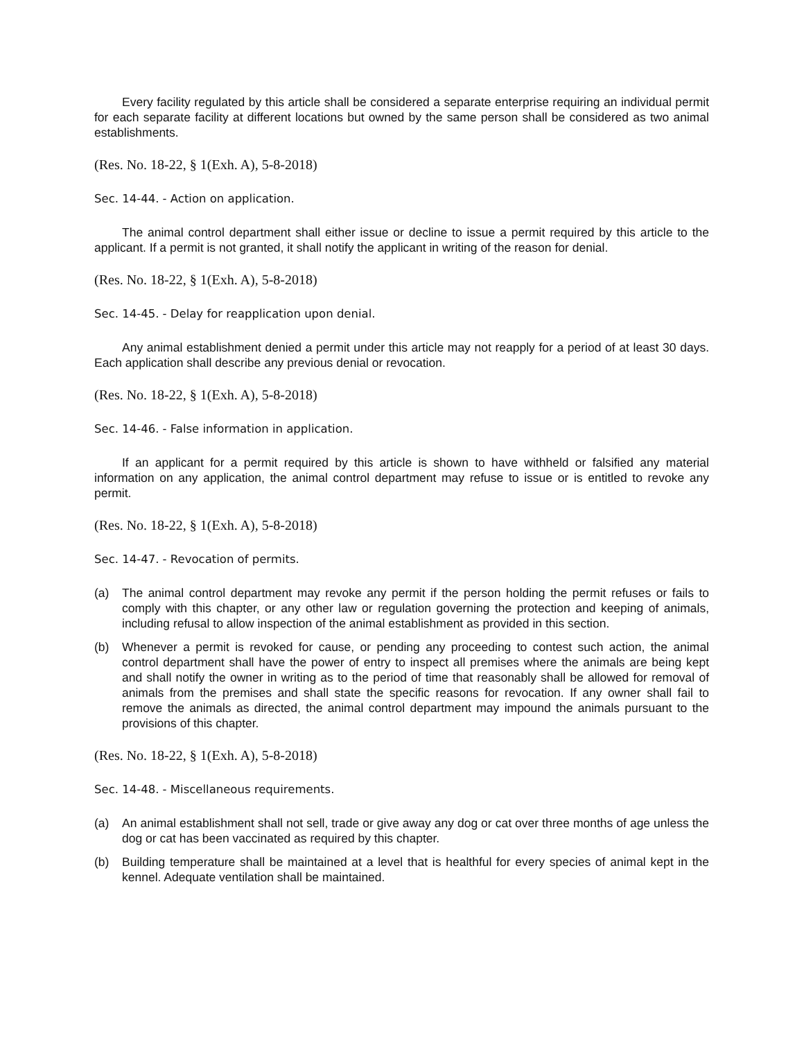Every facility regulated by this article shall be considered a separate enterprise requiring an individual permit for each separate facility at different locations but owned by the same person shall be considered as two animal establishments.
(Res. No. 18-22, § 1(Exh. A), 5-8-2018)
Sec. 14-44. - Action on application.
The animal control department shall either issue or decline to issue a permit required by this article to the applicant. If a permit is not granted, it shall notify the applicant in writing of the reason for denial.
(Res. No. 18-22, § 1(Exh. A), 5-8-2018)
Sec. 14-45. - Delay for reapplication upon denial.
Any animal establishment denied a permit under this article may not reapply for a period of at least 30 days. Each application shall describe any previous denial or revocation.
(Res. No. 18-22, § 1(Exh. A), 5-8-2018)
Sec. 14-46. - False information in application.
If an applicant for a permit required by this article is shown to have withheld or falsified any material information on any application, the animal control department may refuse to issue or is entitled to revoke any permit.
(Res. No. 18-22, § 1(Exh. A), 5-8-2018)
Sec. 14-47. - Revocation of permits.
(a) The animal control department may revoke any permit if the person holding the permit refuses or fails to comply with this chapter, or any other law or regulation governing the protection and keeping of animals, including refusal to allow inspection of the animal establishment as provided in this section.
(b) Whenever a permit is revoked for cause, or pending any proceeding to contest such action, the animal control department shall have the power of entry to inspect all premises where the animals are being kept and shall notify the owner in writing as to the period of time that reasonably shall be allowed for removal of animals from the premises and shall state the specific reasons for revocation. If any owner shall fail to remove the animals as directed, the animal control department may impound the animals pursuant to the provisions of this chapter.
(Res. No. 18-22, § 1(Exh. A), 5-8-2018)
Sec. 14-48. - Miscellaneous requirements.
(a) An animal establishment shall not sell, trade or give away any dog or cat over three months of age unless the dog or cat has been vaccinated as required by this chapter.
(b) Building temperature shall be maintained at a level that is healthful for every species of animal kept in the kennel. Adequate ventilation shall be maintained.